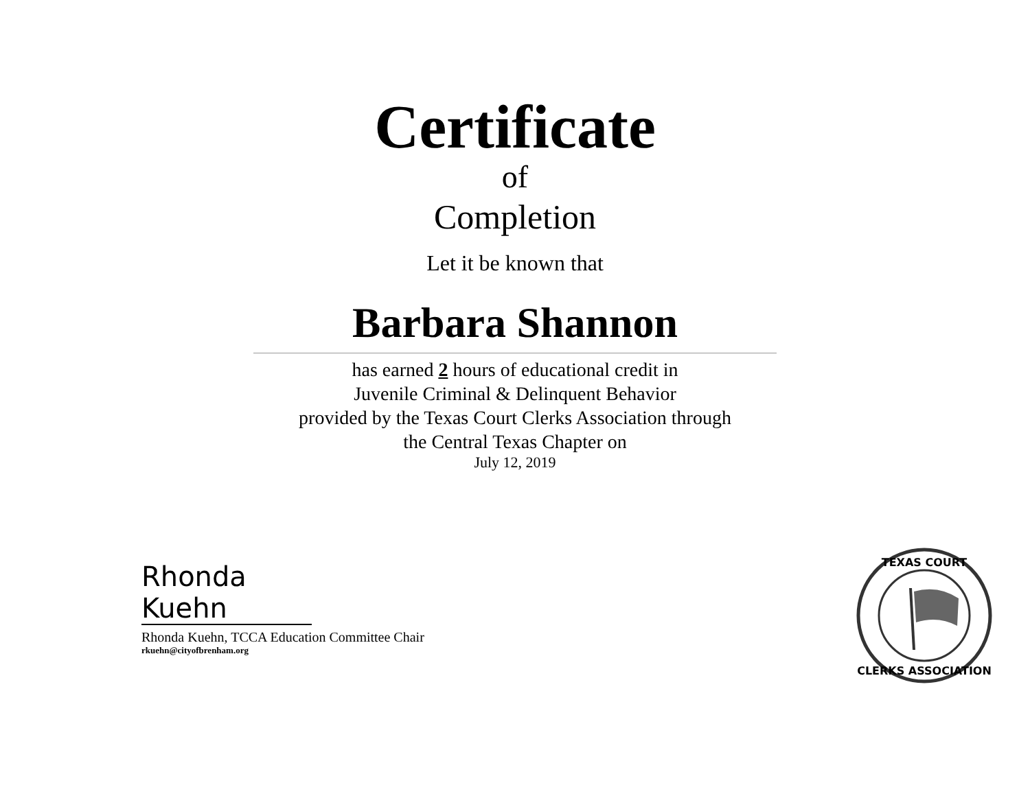Certificate
of
Completion
Let it be known that
Barbara Shannon
has earned 2 hours of educational credit in
Juvenile Criminal & Delinquent Behavior
provided by the Texas Court Clerks Association through
the Central Texas Chapter on
July 12, 2019
Rhonda Kuehn
Rhonda Kuehn, TCCA Education Committee Chair
rkuehn@cityofbrenham.org
TEXAS COURT
CLERKS ASSOCIATION